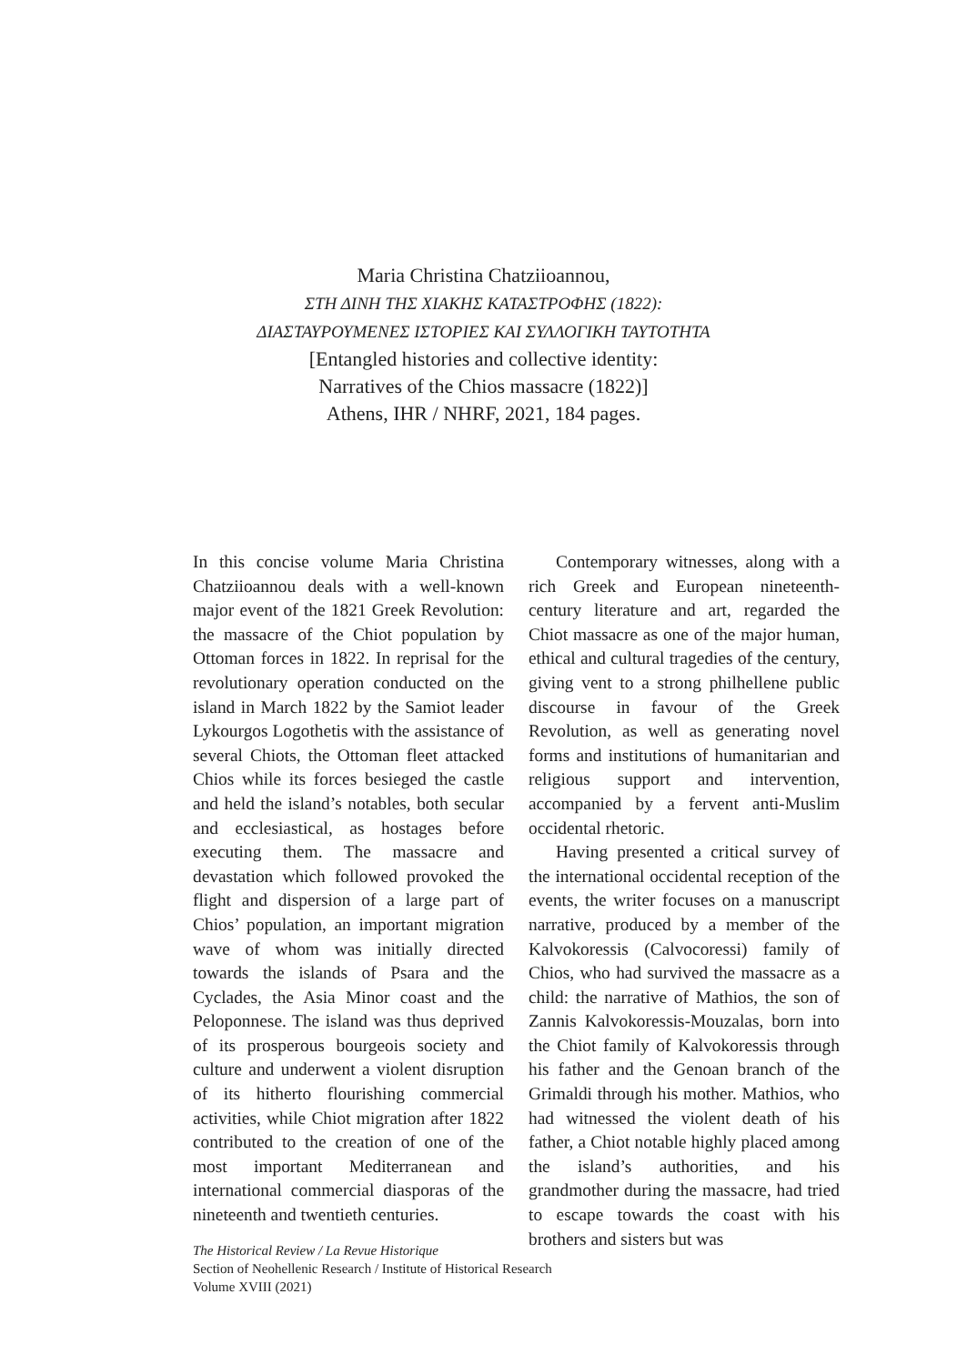Maria Christina Chatziioannou,
ΣΤΗ ΔΙΝΗ ΤΗΣ ΧΙΑΚΗΣ ΚΑΤΑΣΤΡΟΦΗΣ (1822):
ΔΙΑΣΤΑΥΡΟΥΜΕΝΕΣ ΙΣΤΟΡΙΕΣ ΚΑΙ ΣΥΛΛΟΓΙΚΗ ΤΑΥΤΟΤΗΤΑ
[Entangled histories and collective identity:
Narratives of the Chios massacre (1822)]
Athens, IHR / NHRF, 2021, 184 pages.
In this concise volume Maria Christina Chatziioannou deals with a well-known major event of the 1821 Greek Revolution: the massacre of the Chiot population by Ottoman forces in 1822. In reprisal for the revolutionary operation conducted on the island in March 1822 by the Samiot leader Lykourgos Logothetis with the assistance of several Chiots, the Ottoman fleet attacked Chios while its forces besieged the castle and held the island’s notables, both secular and ecclesiastical, as hostages before executing them. The massacre and devastation which followed provoked the flight and dispersion of a large part of Chios’ population, an important migration wave of whom was initially directed towards the islands of Psara and the Cyclades, the Asia Minor coast and the Peloponnese. The island was thus deprived of its prosperous bourgeois society and culture and underwent a violent disruption of its hitherto flourishing commercial activities, while Chiot migration after 1822 contributed to the creation of one of the most important Mediterranean and international commercial diasporas of the nineteenth and twentieth centuries.
Contemporary witnesses, along with a rich Greek and European nineteenth-century literature and art, regarded the Chiot massacre as one of the major human, ethical and cultural tragedies of the century, giving vent to a strong philhellene public discourse in favour of the Greek Revolution, as well as generating novel forms and institutions of humanitarian and religious support and intervention, accompanied by a fervent anti-Muslim occidental rhetoric.
Having presented a critical survey of the international occidental reception of the events, the writer focuses on a manuscript narrative, produced by a member of the Kalvokoressis (Calvocoressi) family of Chios, who had survived the massacre as a child: the narrative of Mathios, the son of Zannis Kalvokoressis-Mouzalas, born into the Chiot family of Kalvokoressis through his father and the Genoan branch of the Grimaldi through his mother. Mathios, who had witnessed the violent death of his father, a Chiot notable highly placed among the island’s authorities, and his grandmother during the massacre, had tried to escape towards the coast with his brothers and sisters but was
The Historical Review / La Revue Historique
Section of Neohellenic Research / Institute of Historical Research
Volume XVIII (2021)